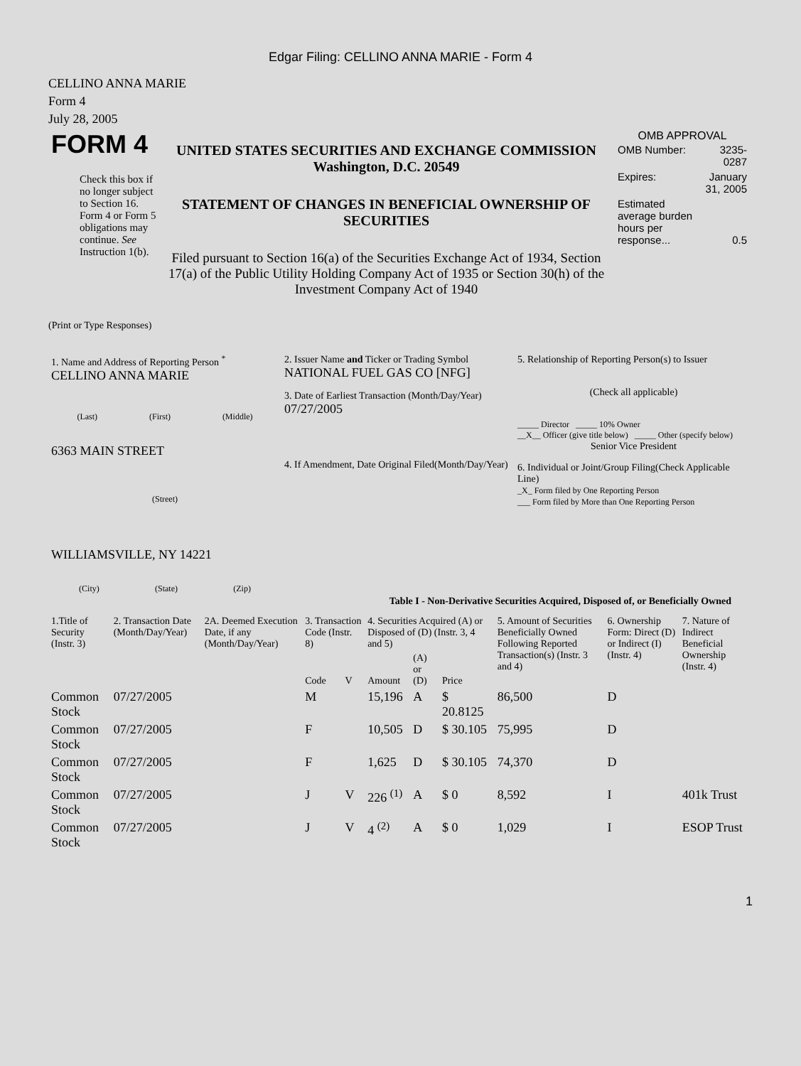Edgar Filing: CELLINO ANNA MARIE - Form 4
CELLINO ANNA MARIE
Form 4
July 28, 2005
| FORM 4 Check this box if no longer subject to Section 16. Form 4 or Form 5 obligations may continue. See Instruction 1(b). | UNITED STATES SECURITIES AND EXCHANGE COMMISSION Washington, D.C. 20549 STATEMENT OF CHANGES IN BENEFICIAL OWNERSHIP OF SECURITIES Filed pursuant to Section 16(a) of the Securities Exchange Act of 1934, Section 17(a) of the Public Utility Holding Company Act of 1935 or Section 30(h) of the Investment Company Act of 1940 | OMB APPROVAL / OMB Number: / 3235-0287 / / Expires: / January 31, 2005 / / Estimated average burden hours per response... / 0.5 / |
(Print or Type Responses)
| 1. Name and Address of Reporting Person <sup>*</sup> CELLINO ANNA MARIE (Last) (First) (Middle) 6363 MAIN STREET (Street) WILLIAMSVILLE, NY 14221 (City) (State) (Zip) | 2. Issuer Name and Ticker or Trading Symbol NATIONAL FUEL GAS CO [NFG] 3. Date of Earliest Transaction (Month/Day/Year) 07/27/2005 4. If Amendment, Date Original Filed(Month/Day/Year) | 5. Relationship of Reporting Person(s) to Issuer (Check all applicable) _____ Director _____ 10% Owner __X__ Officer (give title below) _____ Other (specify below) Senior Vice President 6. Individual or Joint/Group Filing(Check Applicable Line) _X_ Form filed by One Reporting Person ___ Form filed by More than One Reporting Person |
Table I - Non-Derivative Securities Acquired, Disposed of, or Beneficially Owned
| 1.Title of Security (Instr. 3) | 2. Transaction Date (Month/Day/Year) | 2A. Deemed Execution Date, if any (Month/Day/Year) | 3. Transaction Code (Instr. 8) | | 4. Securities Acquired (A) or Disposed of (D) (Instr. 3, 4 and 5) | | | 5. Amount of Securities Beneficially Owned Following Reported Transaction(s) (Instr. 3 and 4) | 6. Ownership Form: Direct (D) or Indirect (I) (Instr. 4) | 7. Nature of Indirect Beneficial Ownership (Instr. 4) |
| --- | --- | --- | --- | --- | --- | --- | --- | --- | --- | --- |
| | | | Code | V | Amount | (A) or (D) | Price | | | |
| Common Stock | 07/27/2005 | | M | | 15,196 | A | $ 20.8125 | 86,500 | D | |
| Common Stock | 07/27/2005 | | F | | 10,505 | D | $ 30.105 | 75,995 | D | |
| Common Stock | 07/27/2005 | | F | | 1,625 | D | $ 30.105 | 74,370 | D | |
| Common Stock | 07/27/2005 | | J | V | 226 <sup>(1)</sup> | A | $ 0 | 8,592 | I | 401k Trust |
| Common Stock | 07/27/2005 | | J | V | 4 <sup>(2)</sup> | A | $ 0 | 1,029 | I | ESOP Trust |
1